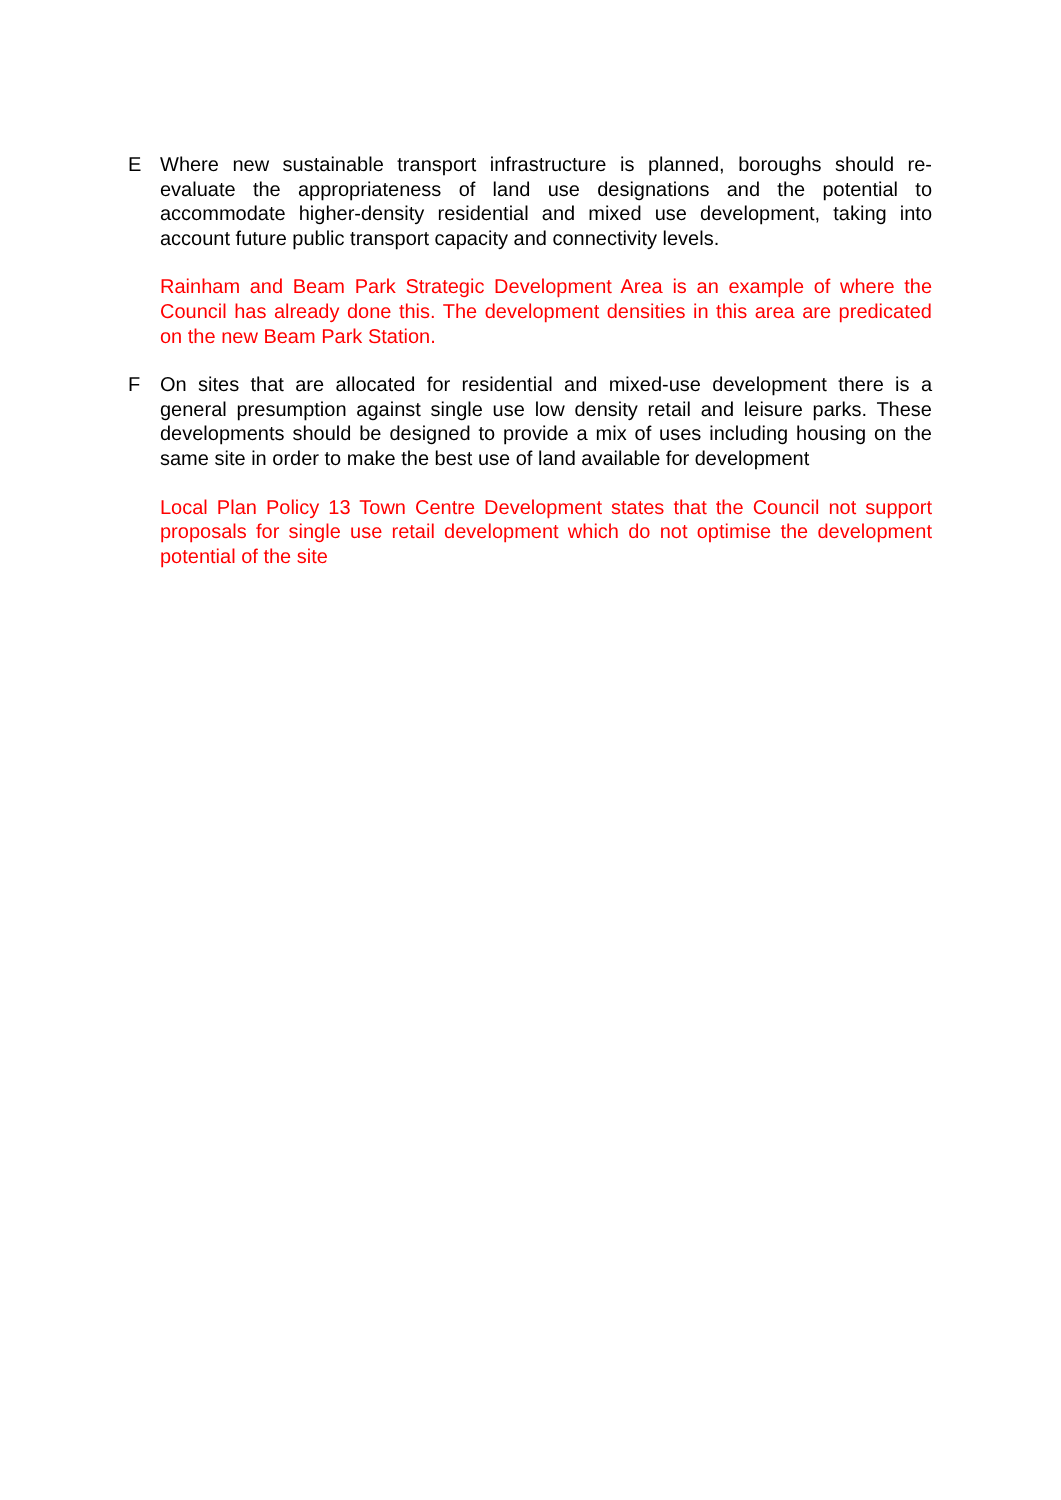E Where new sustainable transport infrastructure is planned, boroughs should re-evaluate the appropriateness of land use designations and the potential to accommodate higher-density residential and mixed use development, taking into account future public transport capacity and connectivity levels.
Rainham and Beam Park Strategic Development Area is an example of where the Council has already done this. The development densities in this area are predicated on the new Beam Park Station.
F On sites that are allocated for residential and mixed-use development there is a general presumption against single use low density retail and leisure parks. These developments should be designed to provide a mix of uses including housing on the same site in order to make the best use of land available for development
Local Plan Policy 13 Town Centre Development states that the Council not support proposals for single use retail development which do not optimise the development potential of the site